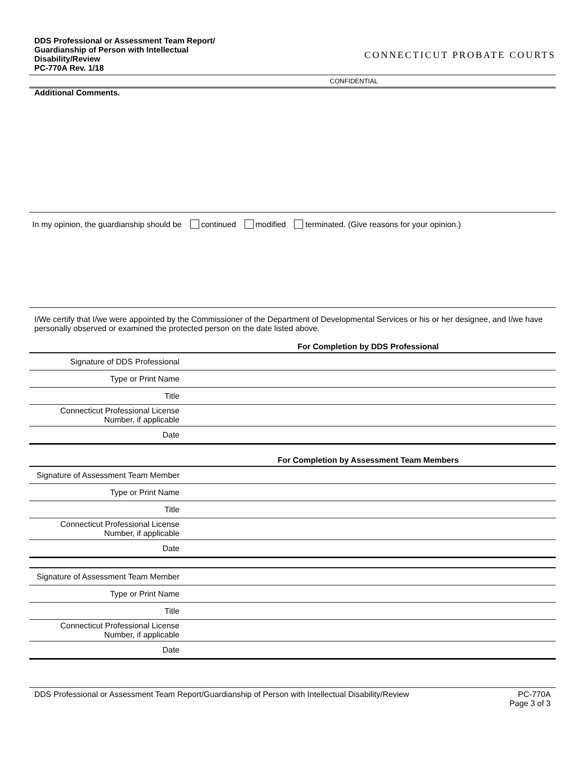DDS Professional or Assessment Team Report/
Guardianship of Person with Intellectual
Disability/Review
PC-770A Rev. 1/18
CONNECTICUT PROBATE COURTS
CONFIDENTIAL
Additional Comments.
In my opinion, the guardianship should be continued modified terminated. (Give reasons for your opinion.)
I/We certify that I/we were appointed by the Commissioner of the Department of Developmental Services or his or her designee, and I/we have personally observed or examined the protected person on the date listed above.
| For Completion by DDS Professional | |
| --- | --- |
| Signature of DDS Professional | |
| Type or Print Name | |
| Title | |
| Connecticut Professional License Number, if applicable | |
| Date | |
| For Completion by Assessment Team Members | |
| --- | --- |
| Signature of Assessment Team Member | |
| Type or Print Name | |
| Title | |
| Connecticut Professional License Number, if applicable | |
| Date | |
| Signature of Assessment Team Member | |
| Type or Print Name | |
| Title | |
| Connecticut Professional License Number, if applicable | |
| Date | |
DDS Professional or Assessment Team Report/Guardianship of Person with Intellectual Disability/Review PC-770A
Page 3 of 3